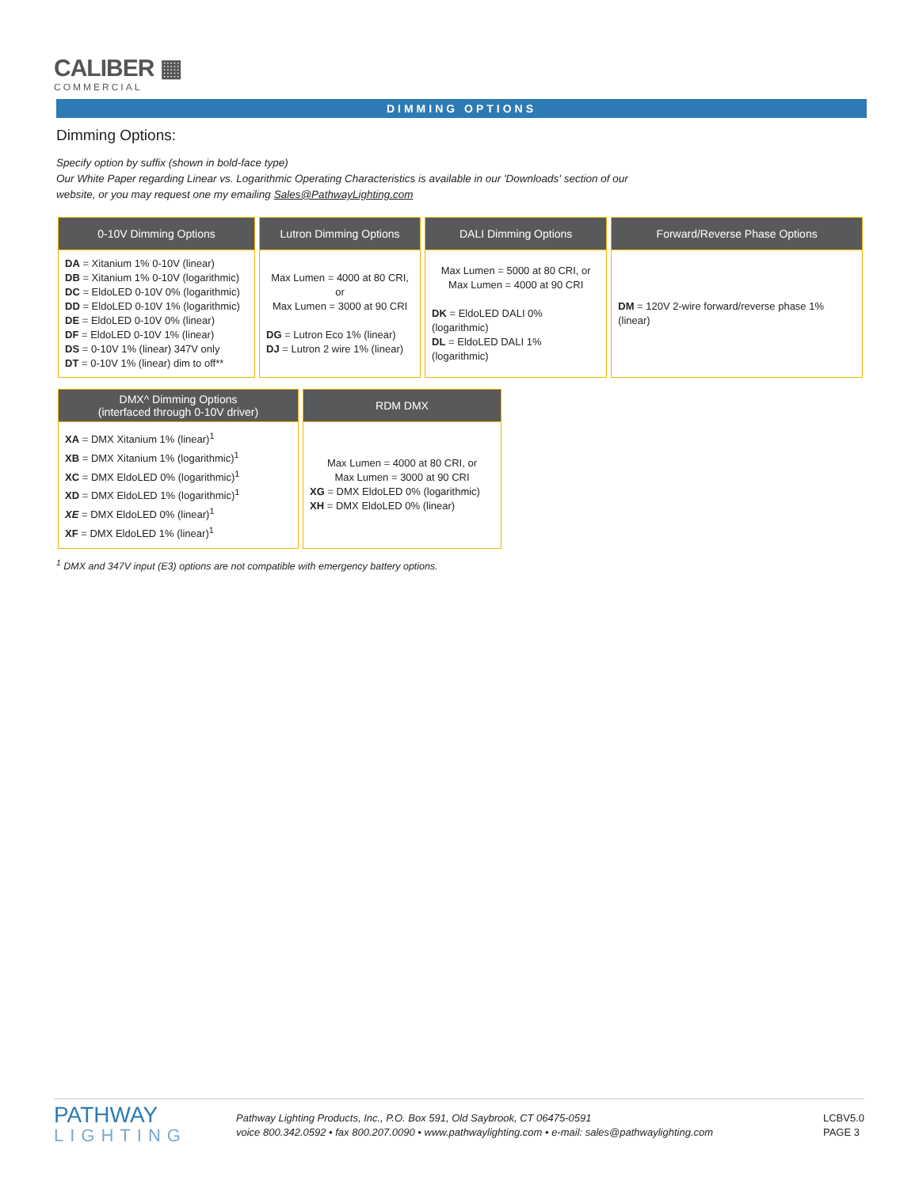CALIBER ▦
COMMERCIAL
DIMMING OPTIONS
Dimming Options:
Specify option by suffix (shown in bold-face type)
Our White Paper regarding Linear vs. Logarithmic Operating Characteristics is available in our 'Downloads' section of our
website, or you may request one my emailing Sales@PathwayLighting.com
| 0-10V Dimming Options | Lutron Dimming Options | DALI Dimming Options | Forward/Reverse Phase Options |
| --- | --- | --- | --- |
| DA = Xitanium 1% 0-10V (linear) DB = Xitanium 1% 0-10V (logarithmic) DC = EldoLED 0-10V 0% (logarithmic) DD = EldoLED 0-10V 1% (logarithmic) DE = EldoLED 0-10V 0% (linear) DF = EldoLED 0-10V 1% (linear) DS = 0-10V 1% (linear) 347V only DT = 0-10V 1% (linear) dim to off** | Max Lumen = 4000 at 80 CRI, or Max Lumen = 3000 at 90 CRI DG = Lutron Eco 1% (linear) DJ = Lutron 2 wire 1% (linear) | Max Lumen = 5000 at 80 CRI, or Max Lumen = 4000 at 90 CRI DK = EldoLED DALI 0% (logarithmic) DL = EldoLED DALI 1% (logarithmic) | DM = 120V 2-wire forward/reverse phase 1% (linear) |
| DMX^ Dimming Options (interfaced through 0-10V driver) | RDM DMX |
| --- | --- |
| XA = DMX Xitanium 1% (linear)<sup>1</sup> XB = DMX Xitanium 1% (logarithmic)<sup>1</sup> XC = DMX EldoLED 0% (logarithmic)<sup>1</sup> XD = DMX EldoLED 1% (logarithmic)<sup>1</sup> XE = DMX EldoLED 0% (linear)<sup>1</sup> XF = DMX EldoLED 1% (linear)<sup>1</sup> | Max Lumen = 4000 at 80 CRI, or Max Lumen = 3000 at 90 CRI XG = DMX EldoLED 0% (logarithmic) XH = DMX EldoLED 0% (linear) |
<sup>1</sup> DMX and 347V input (E3) options are not compatible with emergency battery options.
PATHWAY
LIGHTING
Pathway Lighting Products, Inc., P.O. Box 591, Old Saybrook, CT 06475-0591
voice 800.342.0592 • fax 800.207.0090 • www.pathwaylighting.com • e-mail: sales@pathwaylighting.com
LCBV5.0
PAGE 3